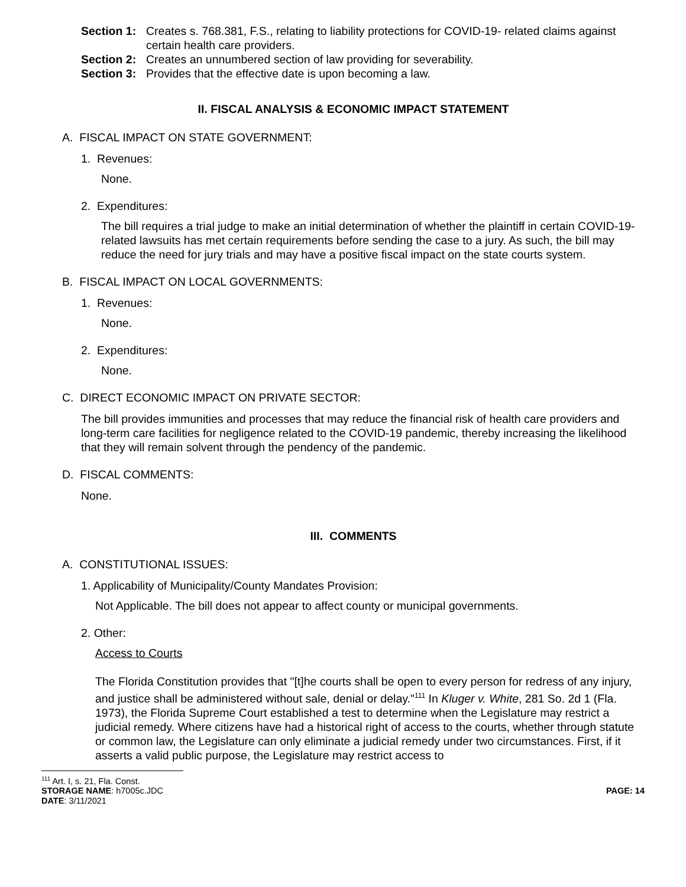Section 1: Creates s. 768.381, F.S., relating to liability protections for COVID-19- related claims against certain health care providers.
Section 2: Creates an unnumbered section of law providing for severability.
Section 3: Provides that the effective date is upon becoming a law.
II. FISCAL ANALYSIS & ECONOMIC IMPACT STATEMENT
A. FISCAL IMPACT ON STATE GOVERNMENT:
1. Revenues:
None.
2. Expenditures:
The bill requires a trial judge to make an initial determination of whether the plaintiff in certain COVID-19-related lawsuits has met certain requirements before sending the case to a jury. As such, the bill may reduce the need for jury trials and may have a positive fiscal impact on the state courts system.
B. FISCAL IMPACT ON LOCAL GOVERNMENTS:
1. Revenues:
None.
2. Expenditures:
None.
C. DIRECT ECONOMIC IMPACT ON PRIVATE SECTOR:
The bill provides immunities and processes that may reduce the financial risk of health care providers and long-term care facilities for negligence related to the COVID-19 pandemic, thereby increasing the likelihood that they will remain solvent through the pendency of the pandemic.
D. FISCAL COMMENTS:
None.
III. COMMENTS
A. CONSTITUTIONAL ISSUES:
1. Applicability of Municipality/County Mandates Provision:
Not Applicable. The bill does not appear to affect county or municipal governments.
2. Other:
Access to Courts
The Florida Constitution provides that "[t]he courts shall be open to every person for redress of any injury, and justice shall be administered without sale, denial or delay."<sup>111</sup> In Kluger v. White, 281 So. 2d 1 (Fla. 1973), the Florida Supreme Court established a test to determine when the Legislature may restrict a judicial remedy. Where citizens have had a historical right of access to the courts, whether through statute or common law, the Legislature can only eliminate a judicial remedy under two circumstances. First, if it asserts a valid public purpose, the Legislature may restrict access to
<sup>111</sup> Art. I, s. 21, Fla. Const.
STORAGE NAME: h7005c.JDC PAGE: 14
DATE: 3/11/2021